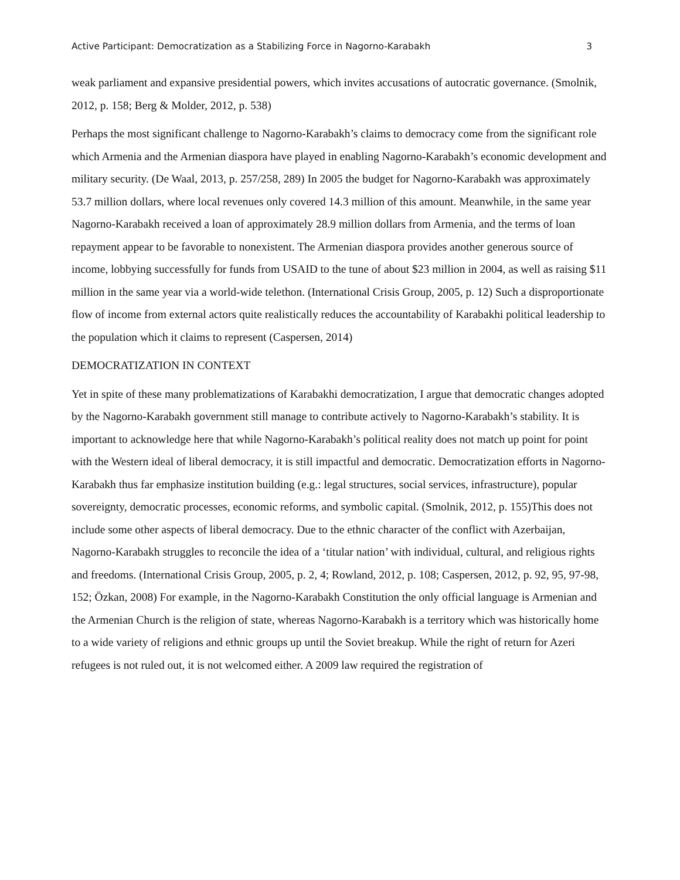Active Participant: Democratization as a Stabilizing Force in Nagorno-Karabakh 3
weak parliament and expansive presidential powers, which invites accusations of autocratic governance. (Smolnik, 2012, p. 158; Berg & Molder, 2012, p. 538)
Perhaps the most significant challenge to Nagorno-Karabakh’s claims to democracy come from the significant role which Armenia and the Armenian diaspora have played in enabling Nagorno-Karabakh’s economic development and military security. (De Waal, 2013, p. 257/258, 289) In 2005 the budget for Nagorno-Karabakh was approximately 53.7 million dollars, where local revenues only covered 14.3 million of this amount. Meanwhile, in the same year Nagorno-Karabakh received a loan of approximately 28.9 million dollars from Armenia, and the terms of loan repayment appear to be favorable to nonexistent. The Armenian diaspora provides another generous source of income, lobbying successfully for funds from USAID to the tune of about $23 million in 2004, as well as raising $11 million in the same year via a world-wide telethon. (International Crisis Group, 2005, p. 12) Such a disproportionate flow of income from external actors quite realistically reduces the accountability of Karabakhi political leadership to the population which it claims to represent (Caspersen, 2014)
DEMOCRATIZATION IN CONTEXT
Yet in spite of these many problematizations of Karabakhi democratization, I argue that democratic changes adopted by the Nagorno-Karabakh government still manage to contribute actively to Nagorno-Karabakh’s stability. It is important to acknowledge here that while Nagorno-Karabakh’s political reality does not match up point for point with the Western ideal of liberal democracy, it is still impactful and democratic. Democratization efforts in Nagorno-Karabakh thus far emphasize institution building (e.g.: legal structures, social services, infrastructure), popular sovereignty, democratic processes, economic reforms, and symbolic capital. (Smolnik, 2012, p. 155)This does not include some other aspects of liberal democracy. Due to the ethnic character of the conflict with Azerbaijan, Nagorno-Karabakh struggles to reconcile the idea of a ‘titular nation’ with individual, cultural, and religious rights and freedoms. (International Crisis Group, 2005, p. 2, 4; Rowland, 2012, p. 108; Caspersen, 2012, p. 92, 95, 97-98, 152; Özkan, 2008) For example, in the Nagorno-Karabakh Constitution the only official language is Armenian and the Armenian Church is the religion of state, whereas Nagorno-Karabakh is a territory which was historically home to a wide variety of religions and ethnic groups up until the Soviet breakup. While the right of return for Azeri refugees is not ruled out, it is not welcomed either. A 2009 law required the registration of